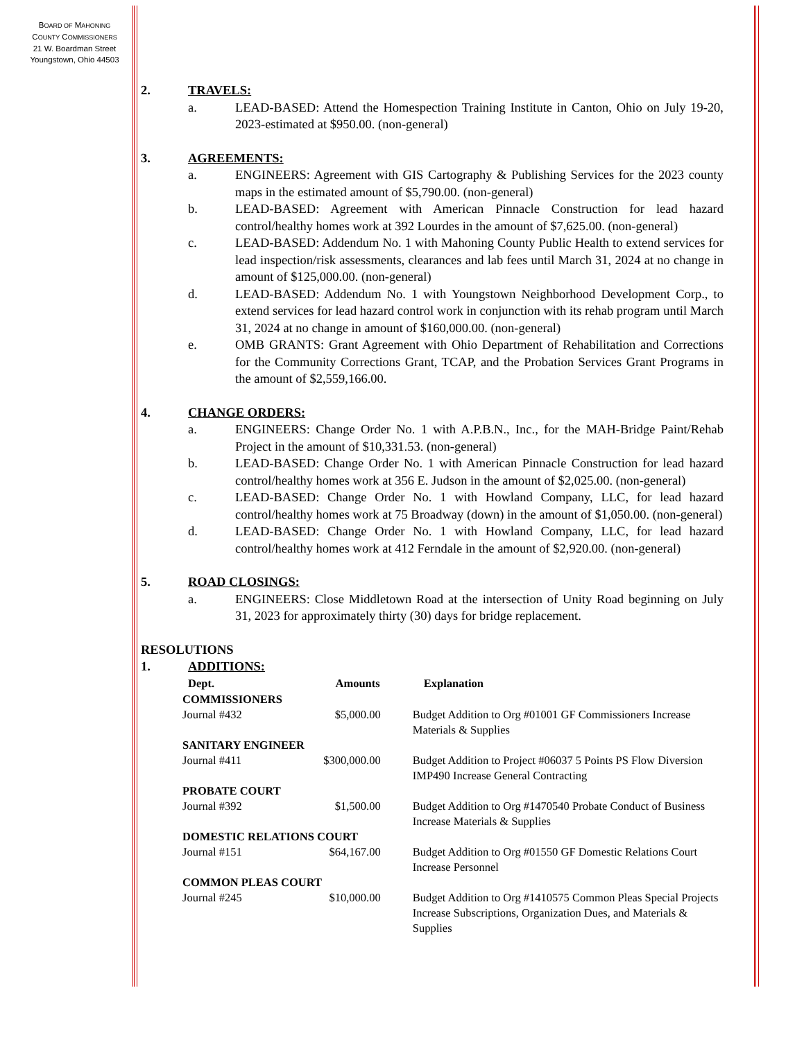BOARD OF MAHONING
COUNTY COMMISSIONERS
21 W. Boardman Street
Youngstown, Ohio 44503
2. TRAVELS:
a. LEAD-BASED: Attend the Homespection Training Institute in Canton, Ohio on July 19-20, 2023-estimated at $950.00. (non-general)
3. AGREEMENTS:
a. ENGINEERS: Agreement with GIS Cartography & Publishing Services for the 2023 county maps in the estimated amount of $5,790.00. (non-general)
b. LEAD-BASED: Agreement with American Pinnacle Construction for lead hazard control/healthy homes work at 392 Lourdes in the amount of $7,625.00. (non-general)
c. LEAD-BASED: Addendum No. 1 with Mahoning County Public Health to extend services for lead inspection/risk assessments, clearances and lab fees until March 31, 2024 at no change in amount of $125,000.00. (non-general)
d. LEAD-BASED: Addendum No. 1 with Youngstown Neighborhood Development Corp., to extend services for lead hazard control work in conjunction with its rehab program until March 31, 2024 at no change in amount of $160,000.00. (non-general)
e. OMB GRANTS: Grant Agreement with Ohio Department of Rehabilitation and Corrections for the Community Corrections Grant, TCAP, and the Probation Services Grant Programs in the amount of $2,559,166.00.
4. CHANGE ORDERS:
a. ENGINEERS: Change Order No. 1 with A.P.B.N., Inc., for the MAH-Bridge Paint/Rehab Project in the amount of $10,331.53. (non-general)
b. LEAD-BASED: Change Order No. 1 with American Pinnacle Construction for lead hazard control/healthy homes work at 356 E. Judson in the amount of $2,025.00. (non-general)
c. LEAD-BASED: Change Order No. 1 with Howland Company, LLC, for lead hazard control/healthy homes work at 75 Broadway (down) in the amount of $1,050.00. (non-general)
d. LEAD-BASED: Change Order No. 1 with Howland Company, LLC, for lead hazard control/healthy homes work at 412 Ferndale in the amount of $2,920.00. (non-general)
5. ROAD CLOSINGS:
a. ENGINEERS: Close Middletown Road at the intersection of Unity Road beginning on July 31, 2023 for approximately thirty (30) days for bridge replacement.
RESOLUTIONS
1. ADDITIONS:
| Dept. | Amounts | Explanation |
| --- | --- | --- |
| COMMISSIONERS | | |
| Journal #432 | $5,000.00 | Budget Addition to Org #01001 GF Commissioners Increase Materials & Supplies |
| SANITARY ENGINEER | | |
| Journal #411 | $300,000.00 | Budget Addition to Project #06037 5 Points PS Flow Diversion IMP490 Increase General Contracting |
| PROBATE COURT | | |
| Journal #392 | $1,500.00 | Budget Addition to Org #1470540 Probate Conduct of Business Increase Materials & Supplies |
| DOMESTIC RELATIONS COURT | | |
| Journal #151 | $64,167.00 | Budget Addition to Org #01550 GF Domestic Relations Court Increase Personnel |
| COMMON PLEAS COURT | | |
| Journal #245 | $10,000.00 | Budget Addition to Org #1410575 Common Pleas Special Projects Increase Subscriptions, Organization Dues, and Materials & Supplies |